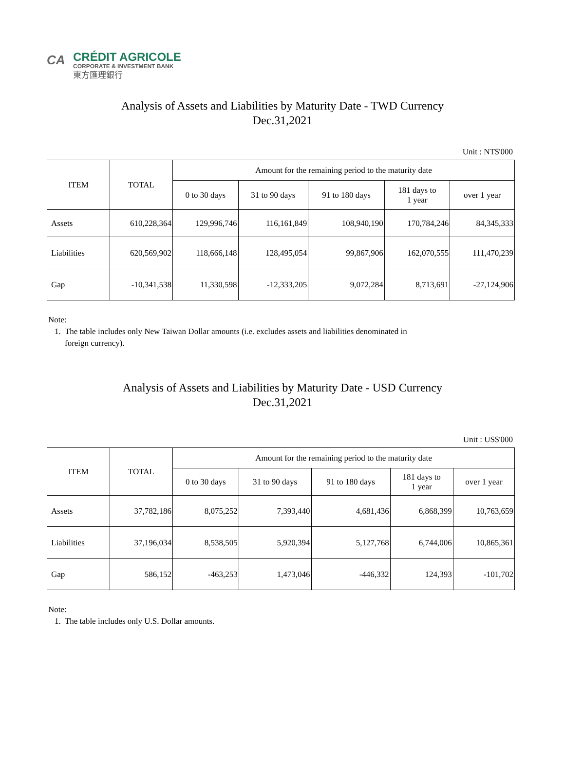CA
CRÉDIT AGRICOLE
CORPORATE & INVESTMENT BANK
東方匯理銀行
Analysis of Assets and Liabilities by Maturity Date - TWD Currency
Dec.31,2021
Unit : NT$'000
| ITEM | TOTAL | Amount for the remaining period to the maturity date | | | | |
| --- | --- | --- | --- | --- | --- | --- |
| | | 0 to 30 days | 31 to 90 days | 91 to 180 days | 181 days to 1 year | over 1 year |
| Assets | 610,228,364 | 129,996,746 | 116,161,849 | 108,940,190 | 170,784,246 | 84,345,333 |
| Liabilities | 620,569,902 | 118,666,148 | 128,495,054 | 99,867,906 | 162,070,555 | 111,470,239 |
| Gap | -10,341,538 | 11,330,598 | -12,333,205 | 9,072,284 | 8,713,691 | -27,124,906 |
Note:
1. The table includes only New Taiwan Dollar amounts (i.e. excludes assets and liabilities denominated in foreign currency).
Analysis of Assets and Liabilities by Maturity Date - USD Currency
Dec.31,2021
Unit : US$'000
| ITEM | TOTAL | Amount for the remaining period to the maturity date | | | | |
| --- | --- | --- | --- | --- | --- | --- |
| | | 0 to 30 days | 31 to 90 days | 91 to 180 days | 181 days to 1 year | over 1 year |
| Assets | 37,782,186 | 8,075,252 | 7,393,440 | 4,681,436 | 6,868,399 | 10,763,659 |
| Liabilities | 37,196,034 | 8,538,505 | 5,920,394 | 5,127,768 | 6,744,006 | 10,865,361 |
| Gap | 586,152 | -463,253 | 1,473,046 | -446,332 | 124,393 | -101,702 |
Note:
1. The table includes only U.S. Dollar amounts.